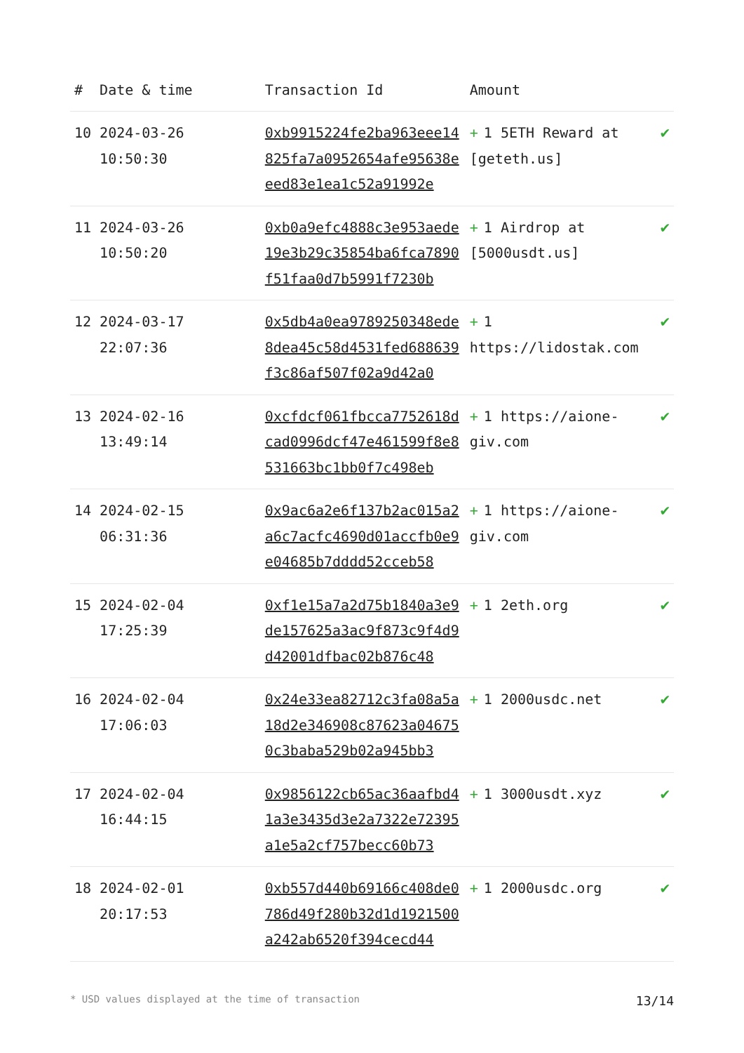| # | Date & time | Transaction Id | Amount | |
| --- | --- | --- | --- | --- |
| 10 | 2024-03-26 10:50:30 | 0xb9915224fe2ba963eee14825fa7a0952654afe95638eeed83e1ea1c52a91992e | + 1 5ETH Reward at [geteth.us] | ✔ |
| 11 | 2024-03-26 10:50:20 | 0xb0a9efc4888c3e953aede19e3b29c35854ba6fca7890f51faa0d7b5991f7230b | + 1 Airdrop at [5000usdt.us] | ✔ |
| 12 | 2024-03-17 22:07:36 | 0x5db4a0ea9789250348ede8dea45c58d4531fed688639f3c86af507f02a9d42a0 | + 1 https://lidostak.com | ✔ |
| 13 | 2024-02-16 13:49:14 | 0xcfdcf061fbcca7752618dcad0996dcf47e461599f8e8531663bc1bb0f7c498eb | + 1 https://aione-giv.com | ✔ |
| 14 | 2024-02-15 06:31:36 | 0x9ac6a2e6f137b2ac015a2a6c7acfc4690d01accfb0e9e04685b7dddd52cceb58 | + 1 https://aione-giv.com | ✔ |
| 15 | 2024-02-04 17:25:39 | 0xf1e15a7a2d75b1840a3e9de157625a3ac9f873c9f4d9d42001dfbac02b876c48 | + 1 2eth.org | ✔ |
| 16 | 2024-02-04 17:06:03 | 0x24e33ea82712c3fa08a5a18d2e346908c87623a046750c3baba529b02a945bb3 | + 1 2000usdc.net | ✔ |
| 17 | 2024-02-04 16:44:15 | 0x9856122cb65ac36aafbd41a3e3435d3e2a7322e72395a1e5a2cf757becc60b73 | + 1 3000usdt.xyz | ✔ |
| 18 | 2024-02-01 20:17:53 | 0xb557d440b69166c408de0786d49f280b32d1d1921500a242ab6520f394cecd44 | + 1 2000usdc.org | ✔ |
* USD values displayed at the time of transaction 13/14